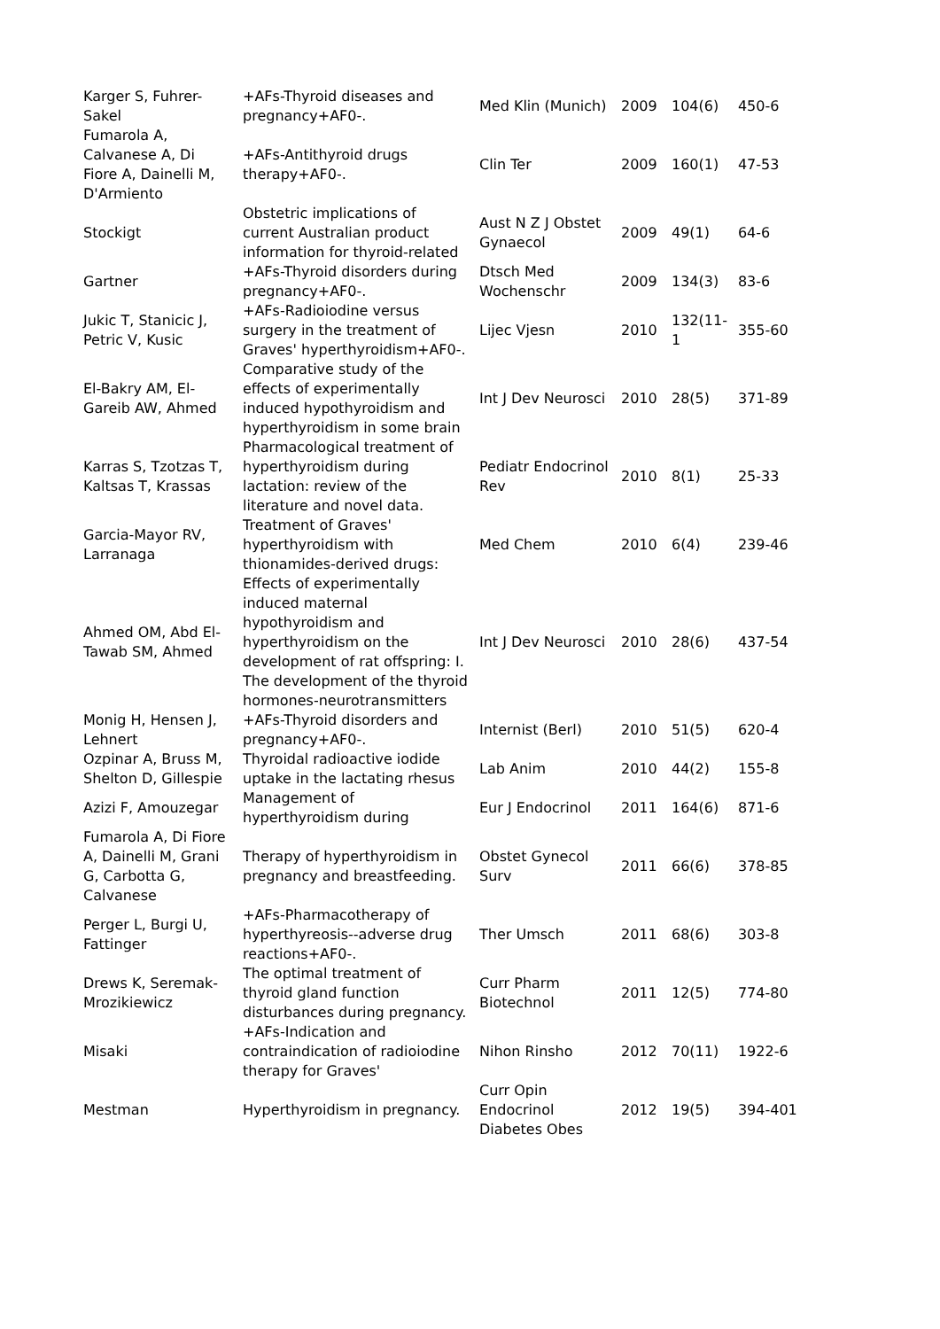| Karger S, Fuhrer-Sakel | +AFs-Thyroid diseases and pregnancy+AF0-. | Med Klin (Munich) | 2009 | 104(6) | 450-6 |
| Fumarola A, Calvanese A, Di Fiore A, Dainelli M, D'Armiento | +AFs-Antithyroid drugs therapy+AF0-. | Clin Ter | 2009 | 160(1) | 47-53 |
| Stockigt | Obstetric implications of current Australian product information for thyroid-related | Aust N Z J Obstet Gynaecol | 2009 | 49(1) | 64-6 |
| Gartner | +AFs-Thyroid disorders during pregnancy+AF0-. | Dtsch Med Wochenschr | 2009 | 134(3) | 83-6 |
| Jukic T, Stanicic J, Petric V, Kusic | +AFs-Radioiodine versus surgery in the treatment of Graves' hyperthyroidism+AF0-. | Lijec Vjesn | 2010 | 132(11-1 | 355-60 |
| El-Bakry AM, El-Gareib AW, Ahmed | Comparative study of the effects of experimentally induced hypothyroidism and hyperthyroidism in some brain | Int J Dev Neurosci | 2010 | 28(5) | 371-89 |
| Karras S, Tzotzas T, Kaltsas T, Krassas | Pharmacological treatment of hyperthyroidism during lactation: review of the literature and novel data. | Pediatr Endocrinol Rev | 2010 | 8(1) | 25-33 |
| Garcia-Mayor RV, Larranaga | Treatment of Graves' hyperthyroidism with thionamides-derived drugs: | Med Chem | 2010 | 6(4) | 239-46 |
| Ahmed OM, Abd El-Tawab SM, Ahmed | Effects of experimentally induced maternal hypothyroidism and hyperthyroidism on the development of rat offspring: I. The development of the thyroid hormones-neurotransmitters | Int J Dev Neurosci | 2010 | 28(6) | 437-54 |
| Monig H, Hensen J, Lehnert | +AFs-Thyroid disorders and pregnancy+AF0-. | Internist (Berl) | 2010 | 51(5) | 620-4 |
| Ozpinar A, Bruss M, Shelton D, Gillespie | Thyroidal radioactive iodide uptake in the lactating rhesus | Lab Anim | 2010 | 44(2) | 155-8 |
| Azizi F, Amouzegar | Management of hyperthyroidism during | Eur J Endocrinol | 2011 | 164(6) | 871-6 |
| Fumarola A, Di Fiore A, Dainelli M, Grani G, Carbotta G, Calvanese | Therapy of hyperthyroidism in pregnancy and breastfeeding. | Obstet Gynecol Surv | 2011 | 66(6) | 378-85 |
| Perger L, Burgi U, Fattinger | +AFs-Pharmacotherapy of hyperthyreosis--adverse drug reactions+AF0-. | Ther Umsch | 2011 | 68(6) | 303-8 |
| Drews K, Seremak-Mrozikiewicz | The optimal treatment of thyroid gland function disturbances during pregnancy. | Curr Pharm Biotechnol | 2011 | 12(5) | 774-80 |
| Misaki | +AFs-Indication and contraindication of radioiodine therapy for Graves' | Nihon Rinsho | 2012 | 70(11) | 1922-6 |
| Mestman | Hyperthyroidism in pregnancy. | Curr Opin Endocrinol Diabetes Obes | 2012 | 19(5) | 394-401 |